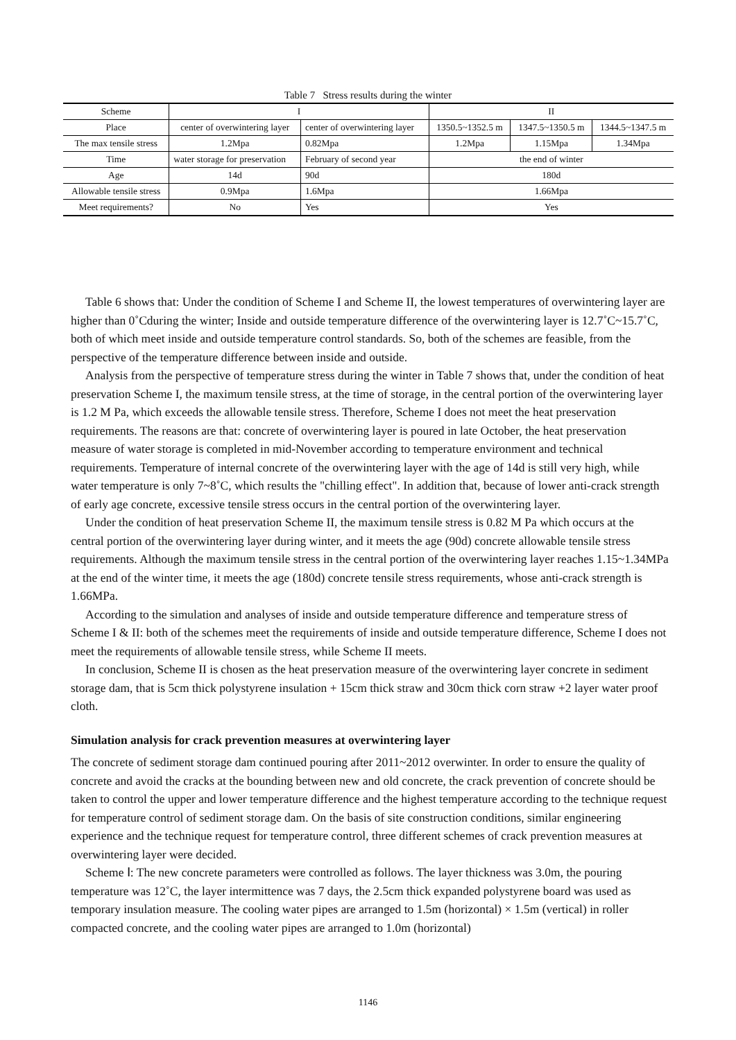Table 7 Stress results during the winter
| Scheme | I | | II | | |
| Place | center of overwintering layer | center of overwintering layer | 1350.5~1352.5 m | 1347.5~1350.5 m | 1344.5~1347.5 m |
| The max tensile stress | 1.2Mpa | 0.82Mpa | 1.2Mpa | 1.15Mpa | 1.34Mpa |
| Time | water storage for preservation | February of second year | the end of winter | | |
| Age | 14d | 90d | 180d | | |
| Allowable tensile stress | 0.9Mpa | 1.6Mpa | 1.66Mpa | | |
| Meet requirements? | No | Yes | Yes | | |
Table 6 shows that: Under the condition of Scheme I and Scheme II, the lowest temperatures of overwintering layer are higher than 0˚Cduring the winter; Inside and outside temperature difference of the overwintering layer is 12.7˚C~15.7˚C, both of which meet inside and outside temperature control standards. So, both of the schemes are feasible, from the perspective of the temperature difference between inside and outside.
Analysis from the perspective of temperature stress during the winter in Table 7 shows that, under the condition of heat preservation Scheme I, the maximum tensile stress, at the time of storage, in the central portion of the overwintering layer is 1.2 M Pa, which exceeds the allowable tensile stress. Therefore, Scheme I does not meet the heat preservation requirements. The reasons are that: concrete of overwintering layer is poured in late October, the heat preservation measure of water storage is completed in mid-November according to temperature environment and technical requirements. Temperature of internal concrete of the overwintering layer with the age of 14d is still very high, while water temperature is only 7~8˚C, which results the "chilling effect". In addition that, because of lower anti-crack strength of early age concrete, excessive tensile stress occurs in the central portion of the overwintering layer.
Under the condition of heat preservation Scheme II, the maximum tensile stress is 0.82 M Pa which occurs at the central portion of the overwintering layer during winter, and it meets the age (90d) concrete allowable tensile stress requirements. Although the maximum tensile stress in the central portion of the overwintering layer reaches 1.15~1.34MPa at the end of the winter time, it meets the age (180d) concrete tensile stress requirements, whose anti-crack strength is 1.66MPa.
According to the simulation and analyses of inside and outside temperature difference and temperature stress of Scheme I & II: both of the schemes meet the requirements of inside and outside temperature difference, Scheme I does not meet the requirements of allowable tensile stress, while Scheme II meets.
In conclusion, Scheme II is chosen as the heat preservation measure of the overwintering layer concrete in sediment storage dam, that is 5cm thick polystyrene insulation + 15cm thick straw and 30cm thick corn straw +2 layer water proof cloth.
Simulation analysis for crack prevention measures at overwintering layer
The concrete of sediment storage dam continued pouring after 2011~2012 overwinter. In order to ensure the quality of concrete and avoid the cracks at the bounding between new and old concrete, the crack prevention of concrete should be taken to control the upper and lower temperature difference and the highest temperature according to the technique request for temperature control of sediment storage dam. On the basis of site construction conditions, similar engineering experience and the technique request for temperature control, three different schemes of crack prevention measures at overwintering layer were decided.
Scheme Ⅰ: The new concrete parameters were controlled as follows. The layer thickness was 3.0m, the pouring temperature was 12˚C, the layer intermittence was 7 days, the 2.5cm thick expanded polystyrene board was used as temporary insulation measure. The cooling water pipes are arranged to 1.5m (horizontal) × 1.5m (vertical) in roller compacted concrete, and the cooling water pipes are arranged to 1.0m (horizontal)
1146